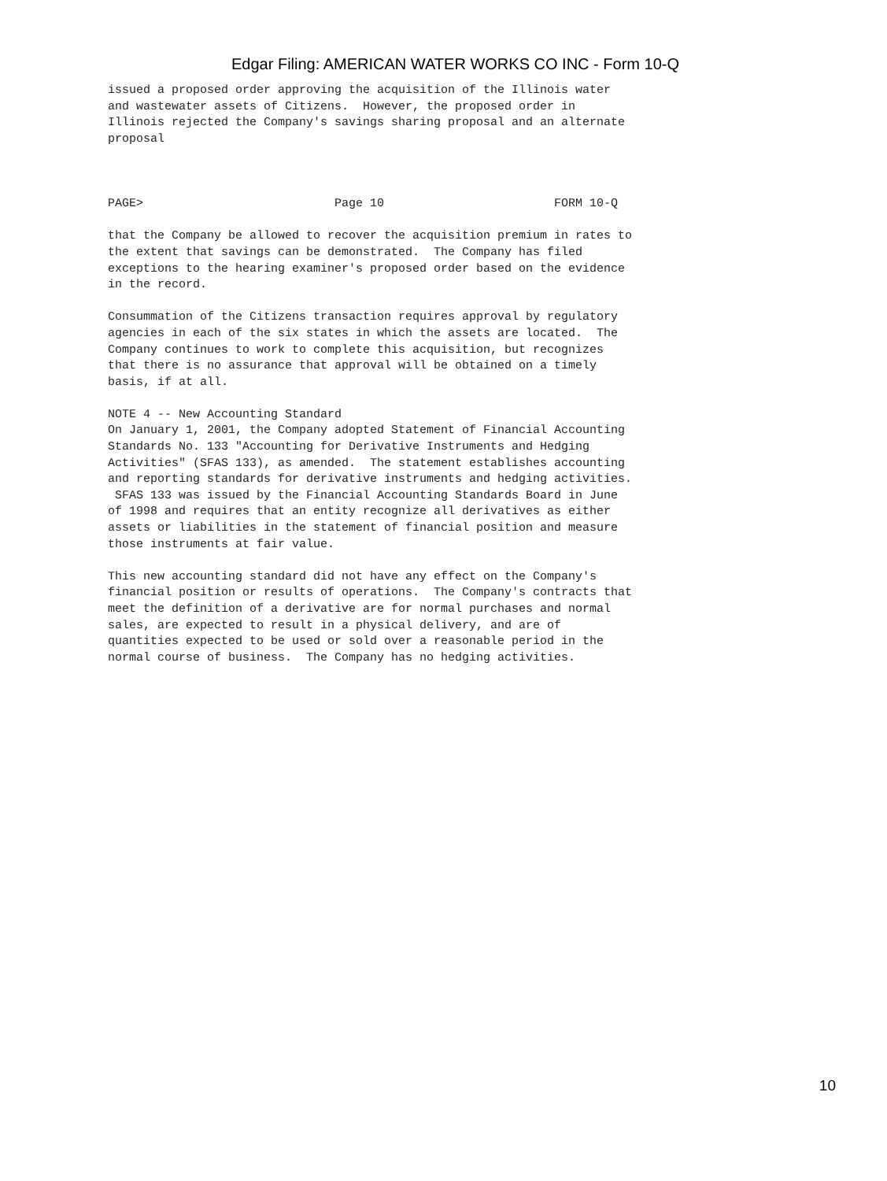Edgar Filing: AMERICAN WATER WORKS CO INC - Form 10-Q
issued a proposed order approving the acquisition of the Illinois water
and wastewater assets of Citizens.  However, the proposed order in
Illinois rejected the Company's savings sharing proposal and an alternate
proposal



PAGE>                           Page 10                        FORM 10-Q

that the Company be allowed to recover the acquisition premium in rates to
the extent that savings can be demonstrated.  The Company has filed
exceptions to the hearing examiner's proposed order based on the evidence
in the record.

Consummation of the Citizens transaction requires approval by regulatory
agencies in each of the six states in which the assets are located.  The
Company continues to work to complete this acquisition, but recognizes
that there is no assurance that approval will be obtained on a timely
basis, if at all.

NOTE 4 -- New Accounting Standard
On January 1, 2001, the Company adopted Statement of Financial Accounting
Standards No. 133 "Accounting for Derivative Instruments and Hedging
Activities" (SFAS 133), as amended.  The statement establishes accounting
and reporting standards for derivative instruments and hedging activities.
 SFAS 133 was issued by the Financial Accounting Standards Board in June
of 1998 and requires that an entity recognize all derivatives as either
assets or liabilities in the statement of financial position and measure
those instruments at fair value.

This new accounting standard did not have any effect on the Company's
financial position or results of operations.  The Company's contracts that
meet the definition of a derivative are for normal purchases and normal
sales, are expected to result in a physical delivery, and are of
quantities expected to be used or sold over a reasonable period in the
normal course of business.  The Company has no hedging activities.
10